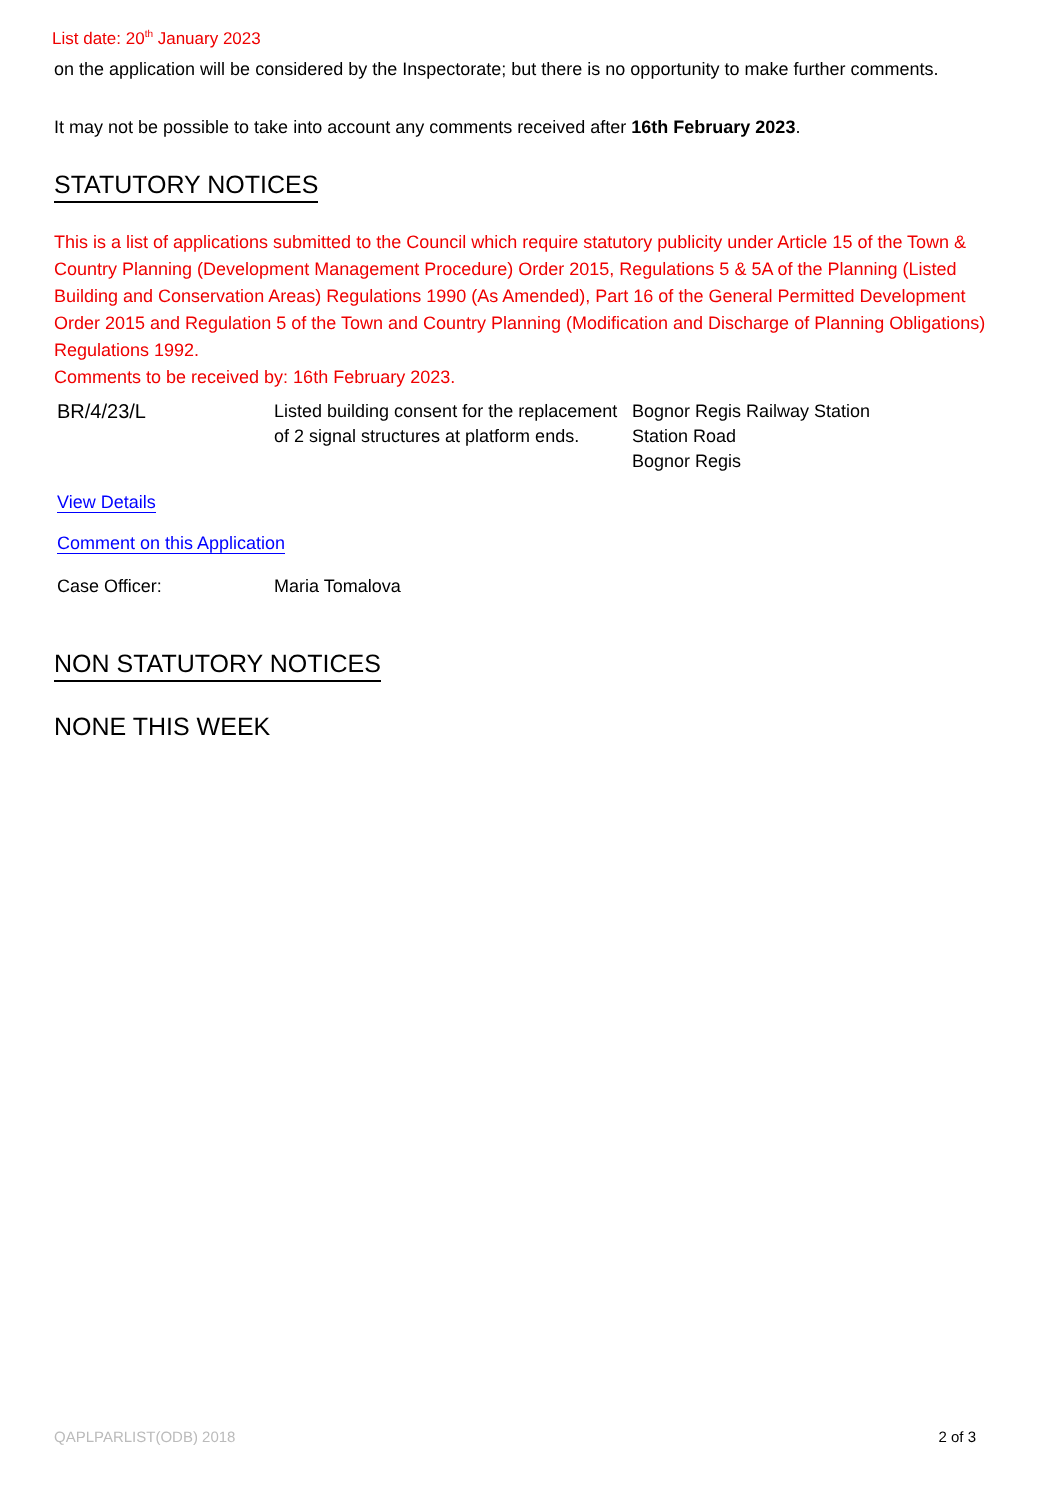List date: 20<sup>th</sup> January 2023
on the application will be considered by the Inspectorate; but there is no opportunity to make further comments.
It may not be possible to take into account any comments received after 16th February 2023.
STATUTORY NOTICES
This is a list of applications submitted to the Council which require statutory publicity under Article 15 of the Town & Country Planning (Development Management Procedure) Order 2015, Regulations 5 & 5A of the Planning (Listed Building and Conservation Areas) Regulations 1990 (As Amended), Part 16 of the General Permitted Development Order 2015 and Regulation 5 of the Town and Country Planning (Modification and Discharge of Planning Obligations) Regulations 1992.
Comments to be received by: 16th February 2023.
| BR/4/23/L | Listed building consent for the replacement of 2 signal structures at platform ends. | Bognor Regis Railway Station Station Road Bognor Regis |
View Details
Comment on this Application
| Case Officer: | Maria Tomalova |
NON STATUTORY NOTICES
NONE THIS WEEK
QAPLPARLIST(ODB) 2018 2 of 3